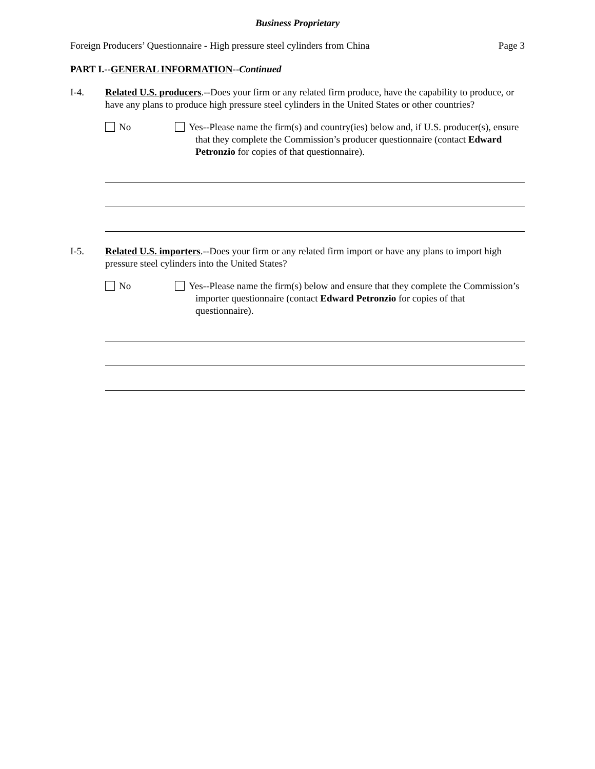Business Proprietary
Foreign Producers’ Questionnaire - High pressure steel cylinders from China Page 3
PART I.--GENERAL INFORMATION--Continued
I-4. Related U.S. producers.--Does your firm or any related firm produce, have the capability to produce, or have any plans to produce high pressure steel cylinders in the United States or other countries?
No Yes--Please name the firm(s) and country(ies) below and, if U.S. producer(s), ensure that they complete the Commission’s producer questionnaire (contact Edward Petronzio for copies of that questionnaire).
I-5. Related U.S. importers.--Does your firm or any related firm import or have any plans to import high pressure steel cylinders into the United States?
No Yes--Please name the firm(s) below and ensure that they complete the Commission’s importer questionnaire (contact Edward Petronzio for copies of that questionnaire).